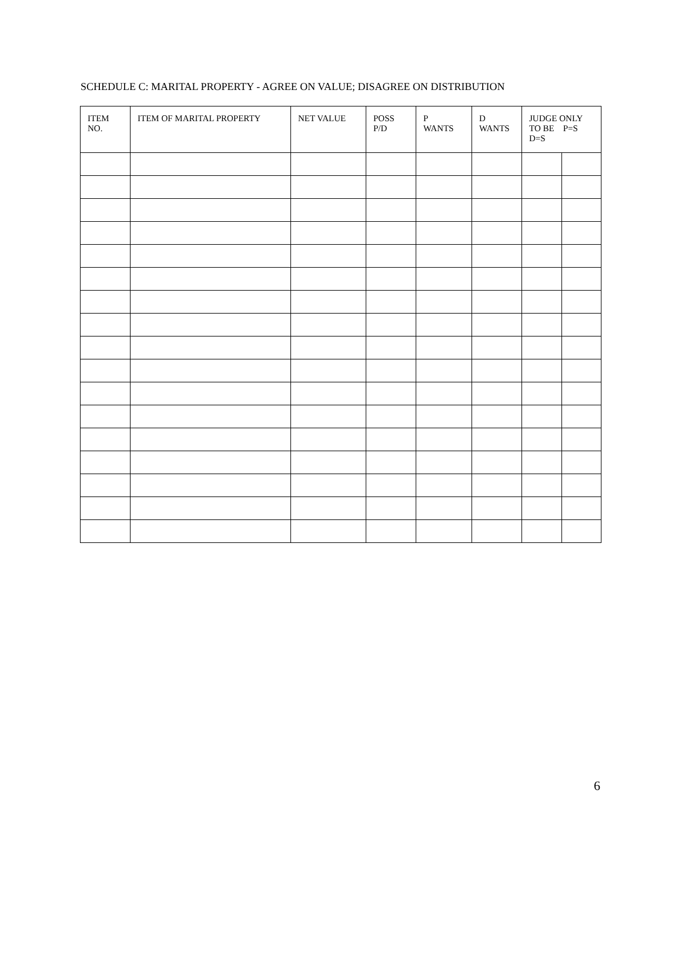SCHEDULE C: MARITAL PROPERTY - AGREE ON VALUE; DISAGREE ON DISTRIBUTION
| ITEM NO. | ITEM OF MARITAL PROPERTY | NET VALUE | POSS P/D | P WANTS | D WANTS | JUDGE ONLY TO BE P=S D=S | |
| --- | --- | --- | --- | --- | --- | --- | --- |
6